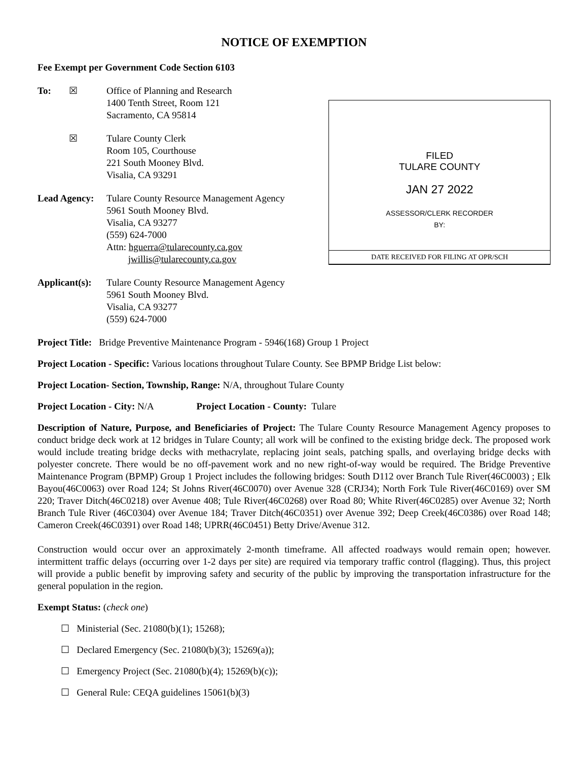NOTICE OF EXEMPTION
Fee Exempt per Government Code Section 6103
To: ☒ Office of Planning and Research
1400 Tenth Street, Room 121
Sacramento, CA 95814
☒ Tulare County Clerk
Room 105, Courthouse
221 South Mooney Blvd.
Visalia, CA 93291
Lead Agency:
Tulare County Resource Management Agency
5961 South Mooney Blvd.
Visalia, CA 93277
(559) 624-7000
Attn: hguerra@tularecounty.ca.gov
jwillis@tularecounty.ca.gov
FILED
TULARE COUNTY
JAN 27 2022
ASSESSOR/CLERK RECORDER
BY:
DATE RECEIVED FOR FILING AT OPR/SCH
Applicant(s):
Tulare County Resource Management Agency
5961 South Mooney Blvd.
Visalia, CA 93277
(559) 624-7000
Project Title: Bridge Preventive Maintenance Program - 5946(168) Group 1 Project
Project Location - Specific: Various locations throughout Tulare County. See BPMP Bridge List below:
Project Location- Section, Township, Range: N/A, throughout Tulare County
Project Location - City: N/A Project Location - County: Tulare
Description of Nature, Purpose, and Beneficiaries of Project: The Tulare County Resource Management Agency proposes to conduct bridge deck work at 12 bridges in Tulare County; all work will be confined to the existing bridge deck. The proposed work would include treating bridge decks with methacrylate, replacing joint seals, patching spalls, and overlaying bridge decks with polyester concrete. There would be no off-pavement work and no new right-of-way would be required. The Bridge Preventive Maintenance Program (BPMP) Group 1 Project includes the following bridges: South D112 over Branch Tule River(46C0003) ; Elk Bayou(46C0063) over Road 124; St Johns River(46C0070) over Avenue 328 (CRJ34); North Fork Tule River(46C0169) over SM 220; Traver Ditch(46C0218) over Avenue 408; Tule River(46C0268) over Road 80; White River(46C0285) over Avenue 32; North Branch Tule River (46C0304) over Avenue 184; Traver Ditch(46C0351) over Avenue 392; Deep Creek(46C0386) over Road 148; Cameron Creek(46C0391) over Road 148; UPRR(46C0451) Betty Drive/Avenue 312.
Construction would occur over an approximately 2-month timeframe. All affected roadways would remain open; however. intermittent traffic delays (occurring over 1-2 days per site) are required via temporary traffic control (flagging). Thus, this project will provide a public benefit by improving safety and security of the public by improving the transportation infrastructure for the general population in the region.
Exempt Status: (check one)
☐ Ministerial (Sec. 21080(b)(1); 15268);
☐ Declared Emergency (Sec. 21080(b)(3); 15269(a));
☐ Emergency Project (Sec. 21080(b)(4); 15269(b)(c));
☐ General Rule: CEQA guidelines 15061(b)(3)